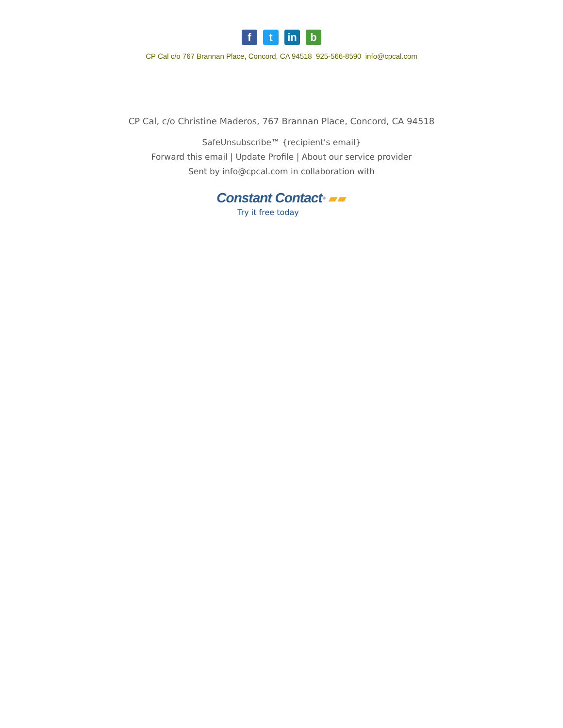f t in b
CP Cal c/o 767 Brannan Place, Concord, CA 94518 925-566-8590 info@cpcal.com
CP Cal, c/o Christine Maderos, 767 Brannan Place, Concord, CA 94518
SafeUnsubscribe™ {recipient's email}
Forward this email | Update Profile | About our service provider
Sent by info@cpcal.com in collaboration with
Constant Contact<sup>®</sup> ▰▰
Try it free today